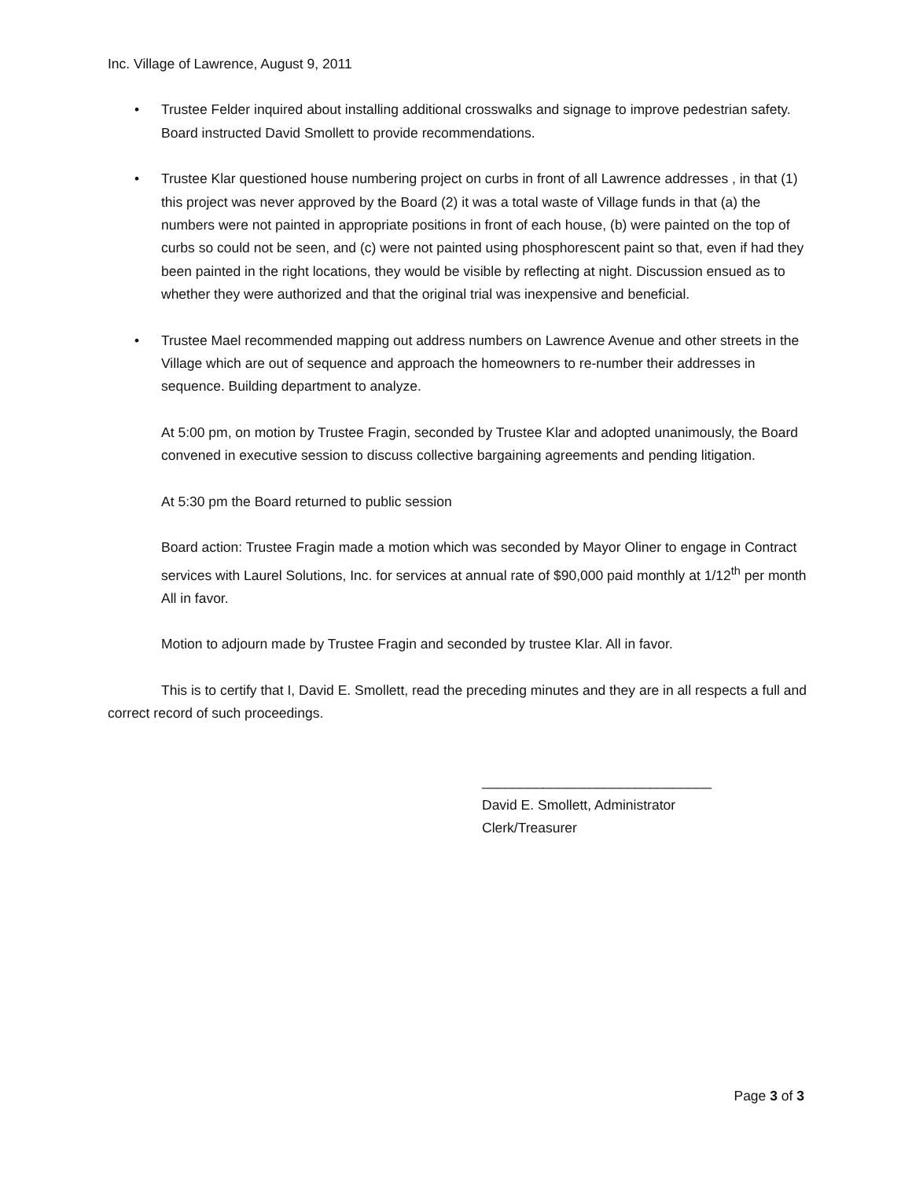Inc. Village of Lawrence, August 9, 2011
• Trustee Felder inquired about installing additional crosswalks and signage to improve pedestrian safety. Board instructed David Smollett to provide recommendations.
• Trustee Klar questioned house numbering project on curbs in front of all Lawrence addresses , in that (1) this project was never approved by the Board (2) it was a total waste of Village funds in that (a) the numbers were not painted in appropriate positions in front of each house, (b) were painted on the top of curbs so could not be seen, and (c) were not painted using phosphorescent paint so that, even if had they been painted in the right locations, they would be visible by reflecting at night. Discussion ensued as to whether they were authorized and that the original trial was inexpensive and beneficial.
• Trustee Mael recommended mapping out address numbers on Lawrence Avenue and other streets in the Village which are out of sequence and approach the homeowners to re-number their addresses in sequence. Building department to analyze.
At 5:00 pm, on motion by Trustee Fragin, seconded by Trustee Klar and adopted unanimously, the Board convened in executive session to discuss collective bargaining agreements and pending litigation.
At 5:30 pm the Board returned to public session
Board action: Trustee Fragin made a motion which was seconded by Mayor Oliner to engage in Contract services with Laurel Solutions, Inc. for services at annual rate of $90,000 paid monthly at 1/12<sup>th</sup> per month
All in favor.
Motion to adjourn made by Trustee Fragin and seconded by trustee Klar. All in favor.
This is to certify that I, David E. Smollett, read the preceding minutes and they are in all respects a full and correct record of such proceedings.
______________________________
David E. Smollett, Administrator
Clerk/Treasurer
Page 3 of 3